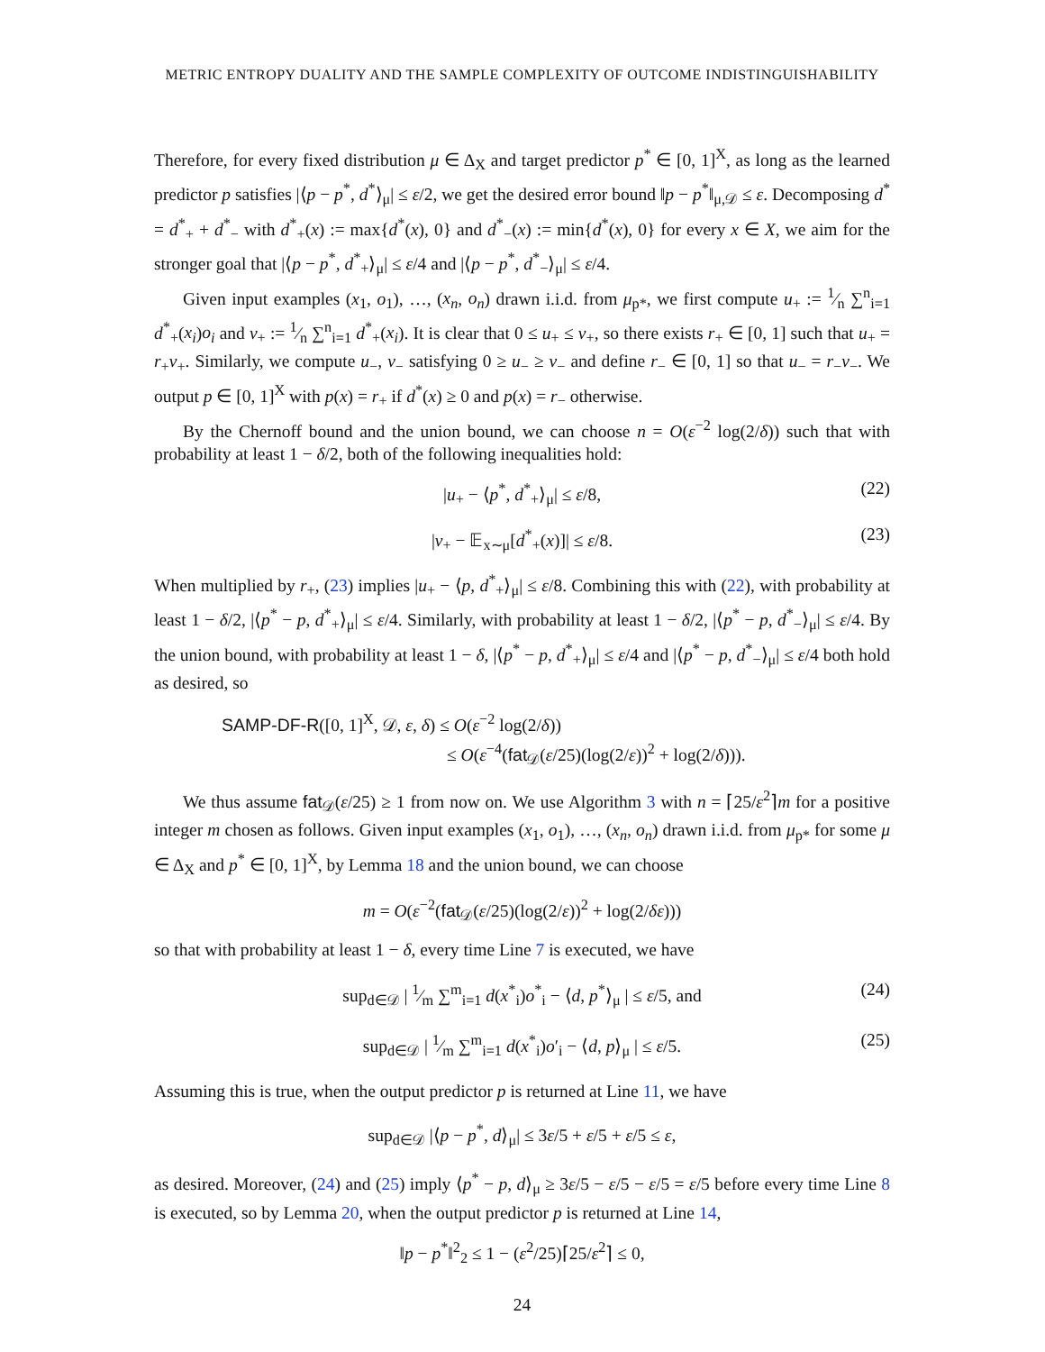METRIC ENTROPY DUALITY AND THE SAMPLE COMPLEXITY OF OUTCOME INDISTINGUISHABILITY
Therefore, for every fixed distribution μ ∈ Δ<sub>X</sub> and target predictor p<sup>*</sup> ∈ [0, 1]<sup>X</sup>, as long as the learned predictor p satisfies |⟨p − p<sup>*</sup>, d<sup>*</sup>⟩<sub>μ</sub>| ≤ ε/2, we get the desired error bound ‖p − p<sup>*</sup>‖<sub>μ,𝒟</sub> ≤ ε. Decomposing d<sup>*</sup> = d<sup>*</sup><sub>+</sub> + d<sup>*</sup><sub>−</sub> with d<sup>*</sup><sub>+</sub>(x) := max{d<sup>*</sup>(x), 0} and d<sup>*</sup><sub>−</sub>(x) := min{d<sup>*</sup>(x), 0} for every x ∈ X, we aim for the stronger goal that |⟨p − p<sup>*</sup>, d<sup>*</sup><sub>+</sub>⟩<sub>μ</sub>| ≤ ε/4 and |⟨p − p<sup>*</sup>, d<sup>*</sup><sub>−</sub>⟩<sub>μ</sub>| ≤ ε/4.
Given input examples (x<sub>1</sub>, o<sub>1</sub>), …, (x<sub>n</sub>, o<sub>n</sub>) drawn i.i.d. from μ<sub>p*</sub>, we first compute u<sub>+</sub> := 1⁄n ∑<sup>n</sup><sub>i=1</sub> d<sup>*</sup><sub>+</sub>(x<sub>i</sub>)o<sub>i</sub> and v<sub>+</sub> := 1⁄n ∑<sup>n</sup><sub>i=1</sub> d<sup>*</sup><sub>+</sub>(x<sub>i</sub>). It is clear that 0 ≤ u<sub>+</sub> ≤ v<sub>+</sub>, so there exists r<sub>+</sub> ∈ [0, 1] such that u<sub>+</sub> = r<sub>+</sub>v<sub>+</sub>. Similarly, we compute u<sub>−</sub>, v<sub>−</sub> satisfying 0 ≥ u<sub>−</sub> ≥ v<sub>−</sub> and define r<sub>−</sub> ∈ [0, 1] so that u<sub>−</sub> = r<sub>−</sub>v<sub>−</sub>. We output p ∈ [0, 1]<sup>X</sup> with p(x) = r<sub>+</sub> if d<sup>*</sup>(x) ≥ 0 and p(x) = r<sub>−</sub> otherwise.
By the Chernoff bound and the union bound, we can choose n = O(ε<sup>−2</sup> log(2/δ)) such that with probability at least 1 − δ/2, both of the following inequalities hold:
|u<sub>+</sub> − ⟨p<sup>*</sup>, d<sup>*</sup><sub>+</sub>⟩<sub>μ</sub>| ≤ ε/8, (22)
|v<sub>+</sub> − 𝔼<sub>x∼μ</sub>[d<sup>*</sup><sub>+</sub>(x)]| ≤ ε/8. (23)
When multiplied by r<sub>+</sub>, (23) implies |u<sub>+</sub> − ⟨p, d<sup>*</sup><sub>+</sub>⟩<sub>μ</sub>| ≤ ε/8. Combining this with (22), with probability at least 1 − δ/2, |⟨p<sup>*</sup> − p, d<sup>*</sup><sub>+</sub>⟩<sub>μ</sub>| ≤ ε/4. Similarly, with probability at least 1 − δ/2, |⟨p<sup>*</sup> − p, d<sup>*</sup><sub>−</sub>⟩<sub>μ</sub>| ≤ ε/4. By the union bound, with probability at least 1 − δ, |⟨p<sup>*</sup> − p, d<sup>*</sup><sub>+</sub>⟩<sub>μ</sub>| ≤ ε/4 and |⟨p<sup>*</sup> − p, d<sup>*</sup><sub>−</sub>⟩<sub>μ</sub>| ≤ ε/4 both hold as desired, so
SAMP-DF-R([0, 1]<sup>X</sup>, 𝒟, ε, δ) ≤ O(ε<sup>−2</sup> log(2/δ))
≤ O(ε<sup>−4</sup>(fat<sub>𝒟</sub>(ε/25)(log(2/ε))<sup>2</sup> + log(2/δ))).
We thus assume fat<sub>𝒟</sub>(ε/25) ≥ 1 from now on. We use Algorithm 3 with n = ⌈25/ε<sup>2</sup>⌉m for a positive integer m chosen as follows. Given input examples (x<sub>1</sub>, o<sub>1</sub>), …, (x<sub>n</sub>, o<sub>n</sub>) drawn i.i.d. from μ<sub>p*</sub> for some μ ∈ Δ<sub>X</sub> and p<sup>*</sup> ∈ [0, 1]<sup>X</sup>, by Lemma 18 and the union bound, we can choose
m = O(ε<sup>−2</sup>(fat<sub>𝒟</sub>(ε/25)(log(2/ε))<sup>2</sup> + log(2/δε)))
so that with probability at least 1 − δ, every time Line 7 is executed, we have
sup<sub>d∈𝒟</sub> | 1⁄m ∑<sup>m</sup><sub>i=1</sub> d(x<sup>*</sup><sub>i</sub>)o<sup>*</sup><sub>i</sub> − ⟨d, p<sup>*</sup>⟩<sub>μ</sub> | ≤ ε/5, and (24)
sup<sub>d∈𝒟</sub> | 1⁄m ∑<sup>m</sup><sub>i=1</sub> d(x<sup>*</sup><sub>i</sub>)o′<sub>i</sub> − ⟨d, p⟩<sub>μ</sub> | ≤ ε/5. (25)
Assuming this is true, when the output predictor p is returned at Line 11, we have
sup<sub>d∈𝒟</sub> |⟨p − p<sup>*</sup>, d⟩<sub>μ</sub>| ≤ 3ε/5 + ε/5 + ε/5 ≤ ε,
as desired. Moreover, (24) and (25) imply ⟨p<sup>*</sup> − p, d⟩<sub>μ</sub> ≥ 3ε/5 − ε/5 − ε/5 = ε/5 before every time Line 8 is executed, so by Lemma 20, when the output predictor p is returned at Line 14,
‖p − p<sup>*</sup>‖<sup>2</sup><sub>2</sub> ≤ 1 − (ε<sup>2</sup>/25)⌈25/ε<sup>2</sup>⌉ ≤ 0,
24